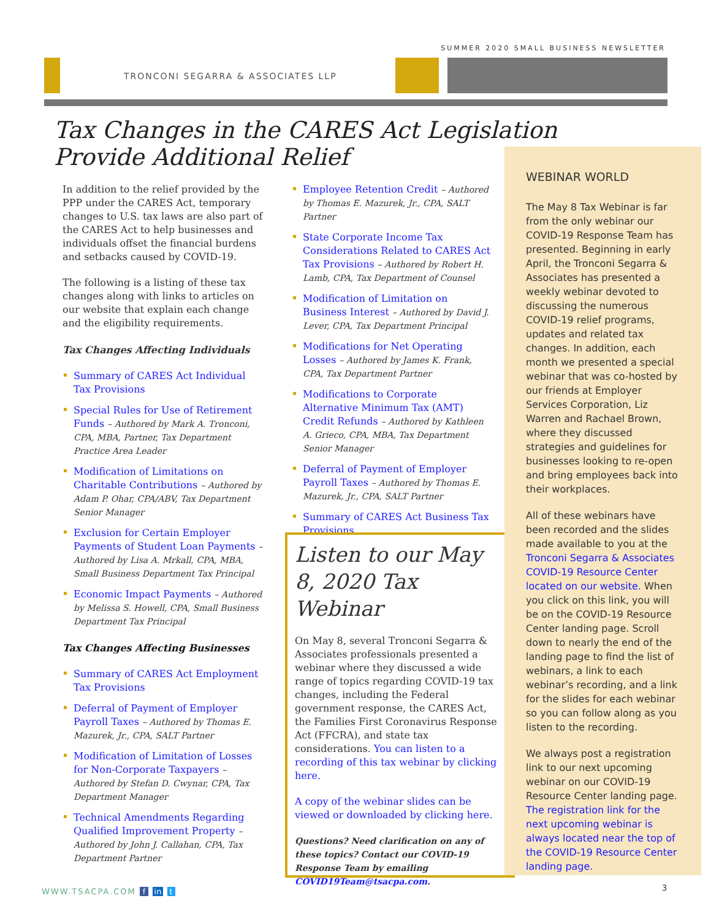SUMMER 2020 SMALL BUSINESS NEWSLETTER
TRONCONI SEGARRA & ASSOCIATES LLP
Tax Changes in the CARES Act Legislation
Provide Additional Relief
In addition to the relief provided by the PPP under the CARES Act, temporary changes to U.S. tax laws are also part of the CARES Act to help businesses and individuals offset the financial burdens and setbacks caused by COVID-19.
The following is a listing of these tax changes along with links to articles on our website that explain each change and the eligibility requirements.
Tax Changes Affecting Individuals
Summary of CARES Act Individual Tax Provisions
Special Rules for Use of Retirement Funds – Authored by Mark A. Tronconi, CPA, MBA, Partner, Tax Department Practice Area Leader
Modification of Limitations on Charitable Contributions – Authored by Adam P. Ohar, CPA/ABV, Tax Department Senior Manager
Exclusion for Certain Employer Payments of Student Loan Payments – Authored by Lisa A. Mrkall, CPA, MBA, Small Business Department Tax Principal
Economic Impact Payments – Authored by Melissa S. Howell, CPA, Small Business Department Tax Principal
Tax Changes Affecting Businesses
Summary of CARES Act Employment Tax Provisions
Deferral of Payment of Employer Payroll Taxes – Authored by Thomas E. Mazurek, Jr., CPA, SALT Partner
Modification of Limitation of Losses for Non-Corporate Taxpayers – Authored by Stefan D. Cwynar, CPA, Tax Department Manager
Technical Amendments Regarding Qualified Improvement Property – Authored by John J. Callahan, CPA, Tax Department Partner
Employee Retention Credit – Authored by Thomas E. Mazurek, Jr., CPA, SALT Partner
State Corporate Income Tax Considerations Related to CARES Act Tax Provisions – Authored by Robert H. Lamb, CPA, Tax Department of Counsel
Modification of Limitation on Business Interest – Authored by David J. Lever, CPA, Tax Department Principal
Modifications for Net Operating Losses – Authored by James K. Frank, CPA, Tax Department Partner
Modifications to Corporate Alternative Minimum Tax (AMT) Credit Refunds – Authored by Kathleen A. Grieco, CPA, MBA, Tax Department Senior Manager
Deferral of Payment of Employer Payroll Taxes – Authored by Thomas E. Mazurek, Jr., CPA, SALT Partner
Summary of CARES Act Business Tax Provisions
Listen to our May 8, 2020 Tax Webinar
On May 8, several Tronconi Segarra & Associates professionals presented a webinar where they discussed a wide range of topics regarding COVID-19 tax changes, including the Federal government response, the CARES Act, the Families First Coronavirus Response Act (FFCRA), and state tax considerations. You can listen to a recording of this tax webinar by clicking here.
A copy of the webinar slides can be viewed or downloaded by clicking here.
Questions? Need clarification on any of these topics? Contact our COVID-19 Response Team by emailing COVID19Team@tsacpa.com.
WEBINAR WORLD
The May 8 Tax Webinar is far from the only webinar our COVID-19 Response Team has presented. Beginning in early April, the Tronconi Segarra & Associates has presented a weekly webinar devoted to discussing the numerous COVID-19 relief programs, updates and related tax changes. In addition, each month we presented a special webinar that was co-hosted by our friends at Employer Services Corporation, Liz Warren and Rachael Brown, where they discussed strategies and guidelines for businesses looking to re-open and bring employees back into their workplaces.
All of these webinars have been recorded and the slides made available to you at the Tronconi Segarra & Associates COVID-19 Resource Center located on our website. When you click on this link, you will be on the COVID-19 Resource Center landing page. Scroll down to nearly the end of the landing page to find the list of webinars, a link to each webinar’s recording, and a link for the slides for each webinar so you can follow along as you listen to the recording.
We always post a registration link to our next upcoming webinar on our COVID-19 Resource Center landing page. The registration link for the next upcoming webinar is always located near the top of the COVID-19 Resource Center landing page.
WWW.TSACPA.COM f in t 3